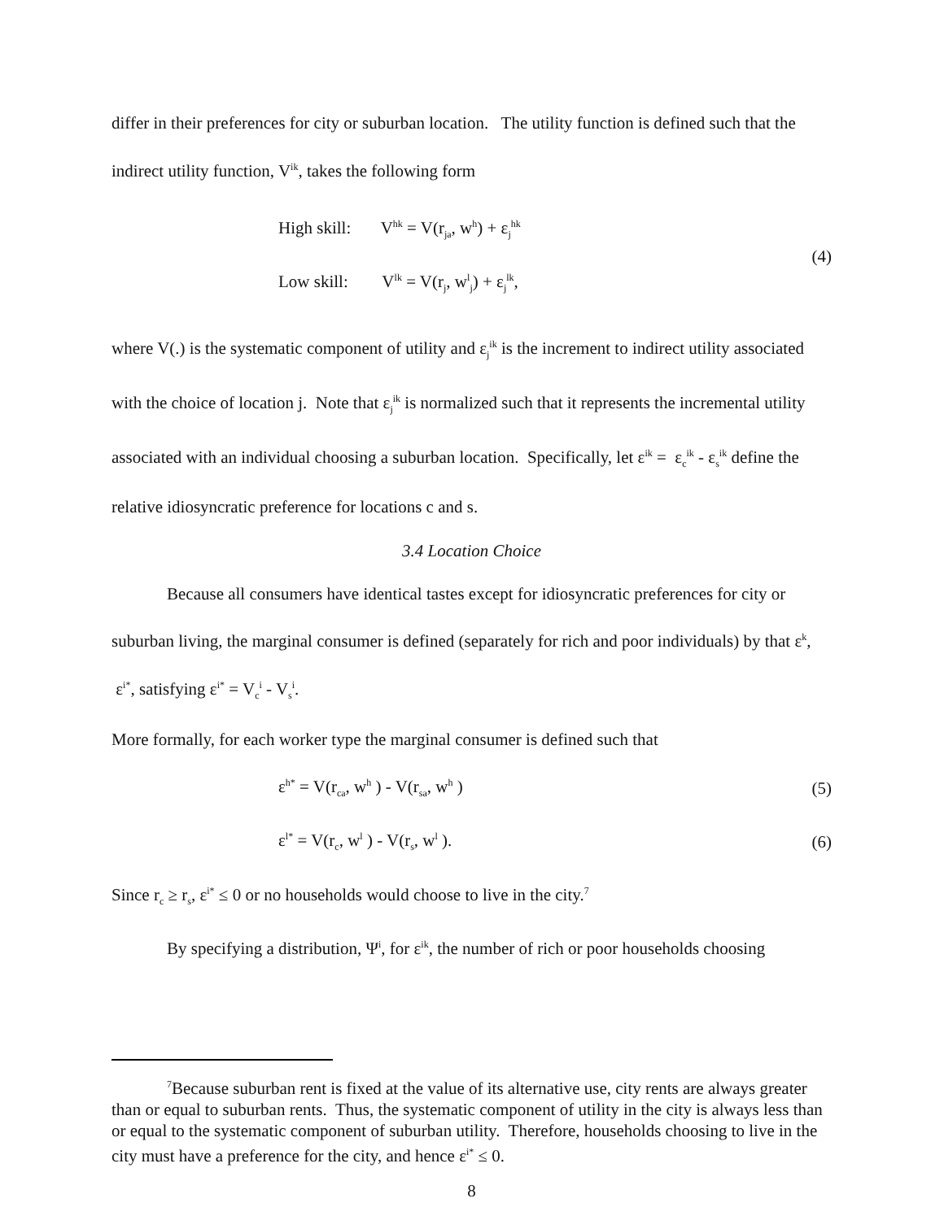differ in their preferences for city or suburban location. The utility function is defined such that the indirect utility function, V<sup>ik</sup>, takes the following form
High skill: V<sup>hk</sup> = V(r<sub>ja</sub>, w<sup>h</sup>) + ε<sub>j</sub><sup>hk</sup>
Low skill: V<sup>lk</sup> = V(r<sub>j</sub>, w<sup>l</sup><sub>j</sub>) + ε<sub>j</sub><sup>lk</sup>,
(4)
where V(.) is the systematic component of utility and ε<sub>j</sub><sup>ik</sup> is the increment to indirect utility associated with the choice of location j. Note that ε<sub>j</sub><sup>ik</sup> is normalized such that it represents the incremental utility associated with an individual choosing a suburban location. Specifically, let ε<sup>ik</sup> = ε<sub>c</sub><sup>ik</sup> - ε<sub>s</sub><sup>ik</sup> define the relative idiosyncratic preference for locations c and s.
3.4 Location Choice
Because all consumers have identical tastes except for idiosyncratic preferences for city or suburban living, the marginal consumer is defined (separately for rich and poor individuals) by that ε<sup>k</sup>, ε<sup>i*</sup>, satisfying ε<sup>i*</sup> = V<sub>c</sub><sup>i</sup> - V<sub>s</sub><sup>i</sup>.
More formally, for each worker type the marginal consumer is defined such that
ε<sup>h*</sup> = V(r<sub>ca</sub>, w<sup>h</sup> ) - V(r<sub>sa</sub>, w<sup>h</sup> )
(5)
ε<sup>l*</sup> = V(r<sub>c</sub>, w<sup>l</sup> ) - V(r<sub>s</sub>, w<sup>l</sup> ). (6)
Since r<sub>c</sub> ≥ r<sub>s</sub>, ε<sup>i*</sup> ≤ 0 or no households would choose to live in the city.<sup>7</sup>
By specifying a distribution, Ψ<sup>i</sup>, for ε<sup>ik</sup>, the number of rich or poor households choosing
<sup>7</sup> Because suburban rent is fixed at the value of its alternative use, city rents are always greater than or equal to suburban rents. Thus, the systematic component of utility in the city is always less than or equal to the systematic component of suburban utility. Therefore, households choosing to live in the city must have a preference for the city, and hence ε<sup>i*</sup> ≤ 0.
8